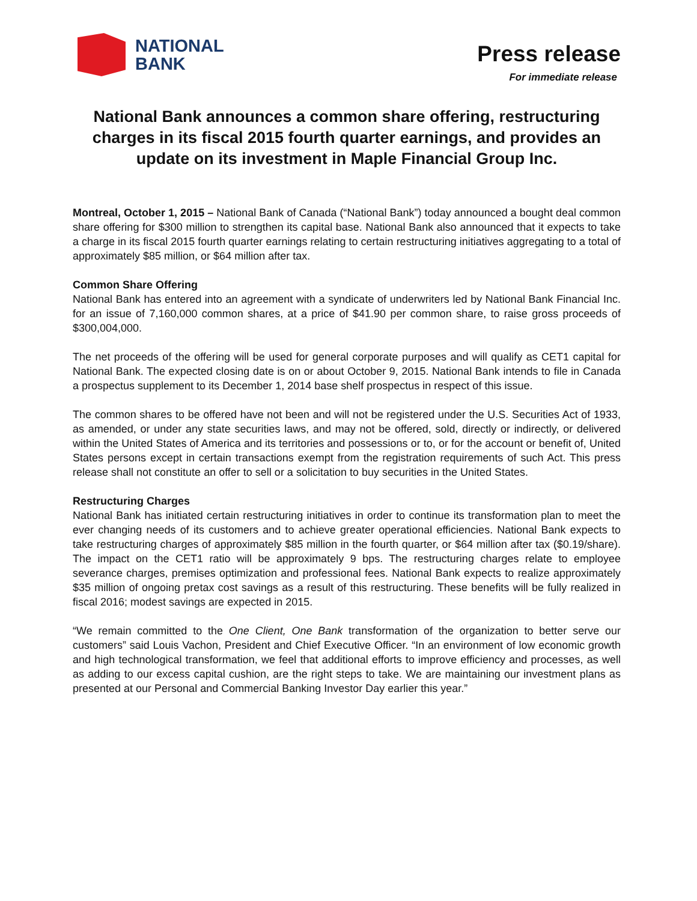NATIONAL
BANK
Press release
For immediate release
National Bank announces a common share offering, restructuring charges in its fiscal 2015 fourth quarter earnings, and provides an update on its investment in Maple Financial Group Inc.
Montreal, October 1, 2015 – National Bank of Canada (“National Bank”) today announced a bought deal common share offering for $300 million to strengthen its capital base. National Bank also announced that it expects to take a charge in its fiscal 2015 fourth quarter earnings relating to certain restructuring initiatives aggregating to a total of approximately $85 million, or $64 million after tax.
Common Share Offering
National Bank has entered into an agreement with a syndicate of underwriters led by National Bank Financial Inc. for an issue of 7,160,000 common shares, at a price of $41.90 per common share, to raise gross proceeds of $300,004,000.
The net proceeds of the offering will be used for general corporate purposes and will qualify as CET1 capital for National Bank. The expected closing date is on or about October 9, 2015. National Bank intends to file in Canada a prospectus supplement to its December 1, 2014 base shelf prospectus in respect of this issue.
The common shares to be offered have not been and will not be registered under the U.S. Securities Act of 1933, as amended, or under any state securities laws, and may not be offered, sold, directly or indirectly, or delivered within the United States of America and its territories and possessions or to, or for the account or benefit of, United States persons except in certain transactions exempt from the registration requirements of such Act. This press release shall not constitute an offer to sell or a solicitation to buy securities in the United States.
Restructuring Charges
National Bank has initiated certain restructuring initiatives in order to continue its transformation plan to meet the ever changing needs of its customers and to achieve greater operational efficiencies. National Bank expects to take restructuring charges of approximately $85 million in the fourth quarter, or $64 million after tax ($0.19/share). The impact on the CET1 ratio will be approximately 9 bps. The restructuring charges relate to employee severance charges, premises optimization and professional fees. National Bank expects to realize approximately $35 million of ongoing pretax cost savings as a result of this restructuring. These benefits will be fully realized in fiscal 2016; modest savings are expected in 2015.
“We remain committed to the One Client, One Bank transformation of the organization to better serve our customers” said Louis Vachon, President and Chief Executive Officer. “In an environment of low economic growth and high technological transformation, we feel that additional efforts to improve efficiency and processes, as well as adding to our excess capital cushion, are the right steps to take. We are maintaining our investment plans as presented at our Personal and Commercial Banking Investor Day earlier this year.”